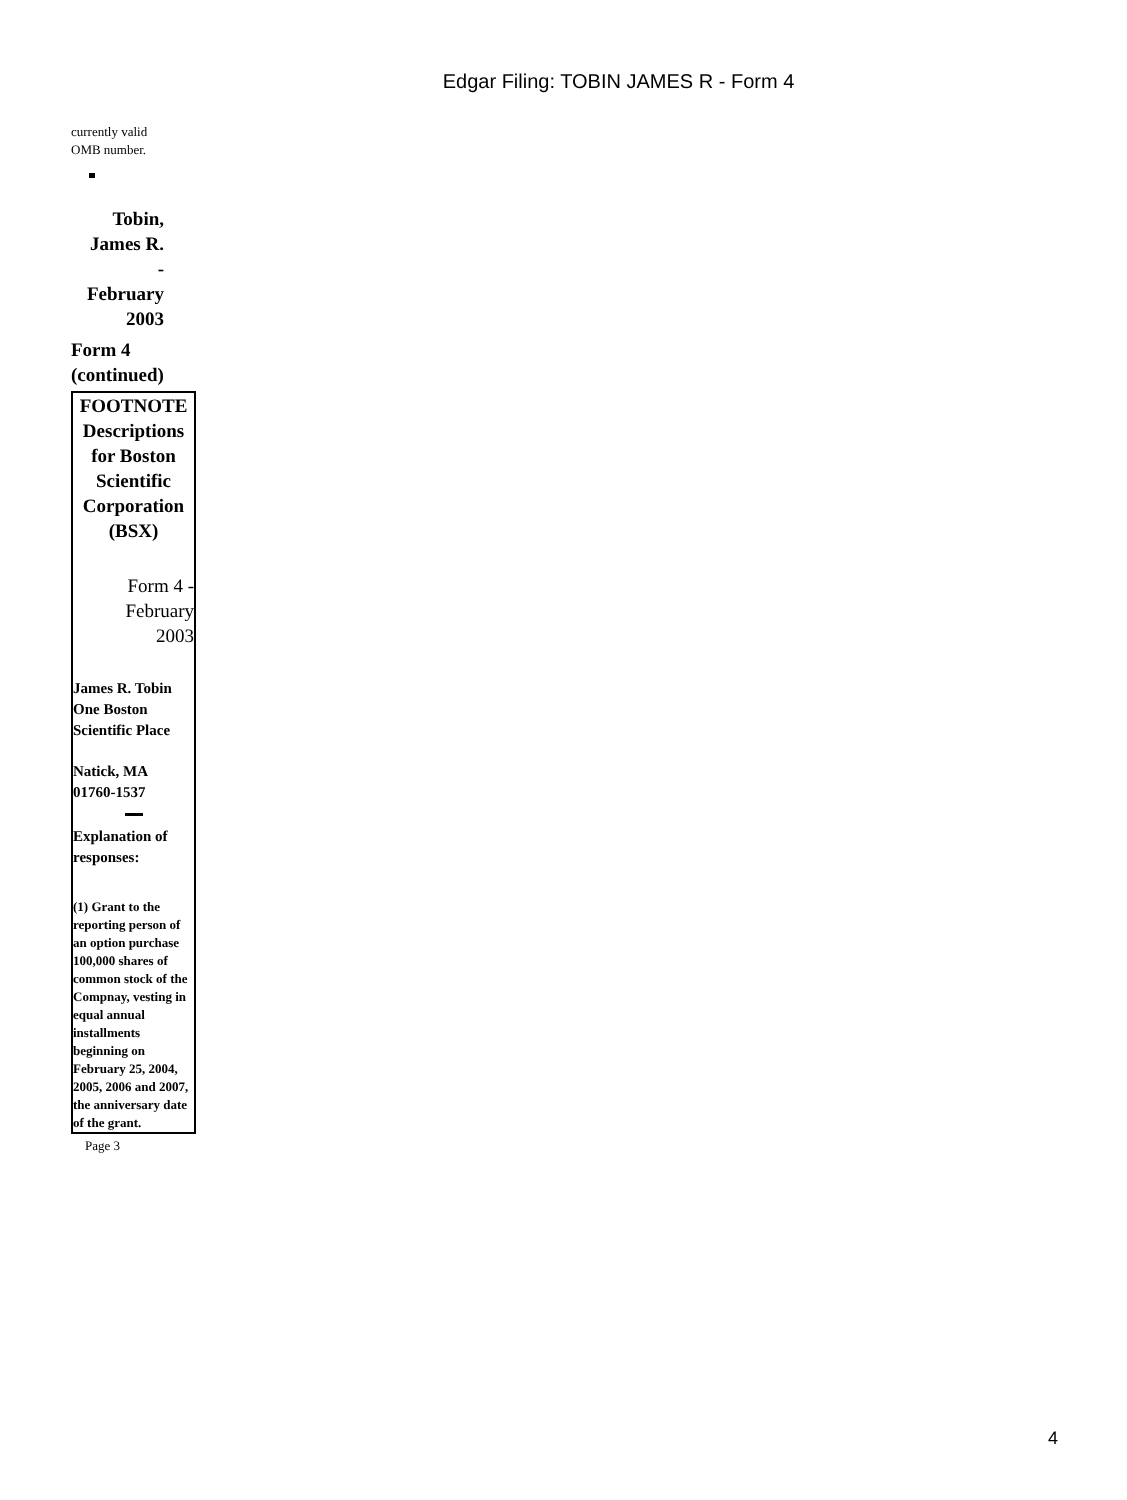Edgar Filing: TOBIN JAMES R - Form 4
currently valid
OMB number.
Tobin,
James R.
-
February
2003
Form 4
(continued)
FOOTNOTE Descriptions for Boston Scientific Corporation (BSX)
Form 4 -
February
2003
James R. Tobin
One Boston
Scientific Place
Natick, MA
01760-1537
Explanation of responses:
(1) Grant to the reporting person of an option purchase 100,000 shares of common stock of the Compnay, vesting in equal annual installments beginning on February 25, 2004, 2005, 2006 and 2007, the anniversary date of the grant.
Page 3
4